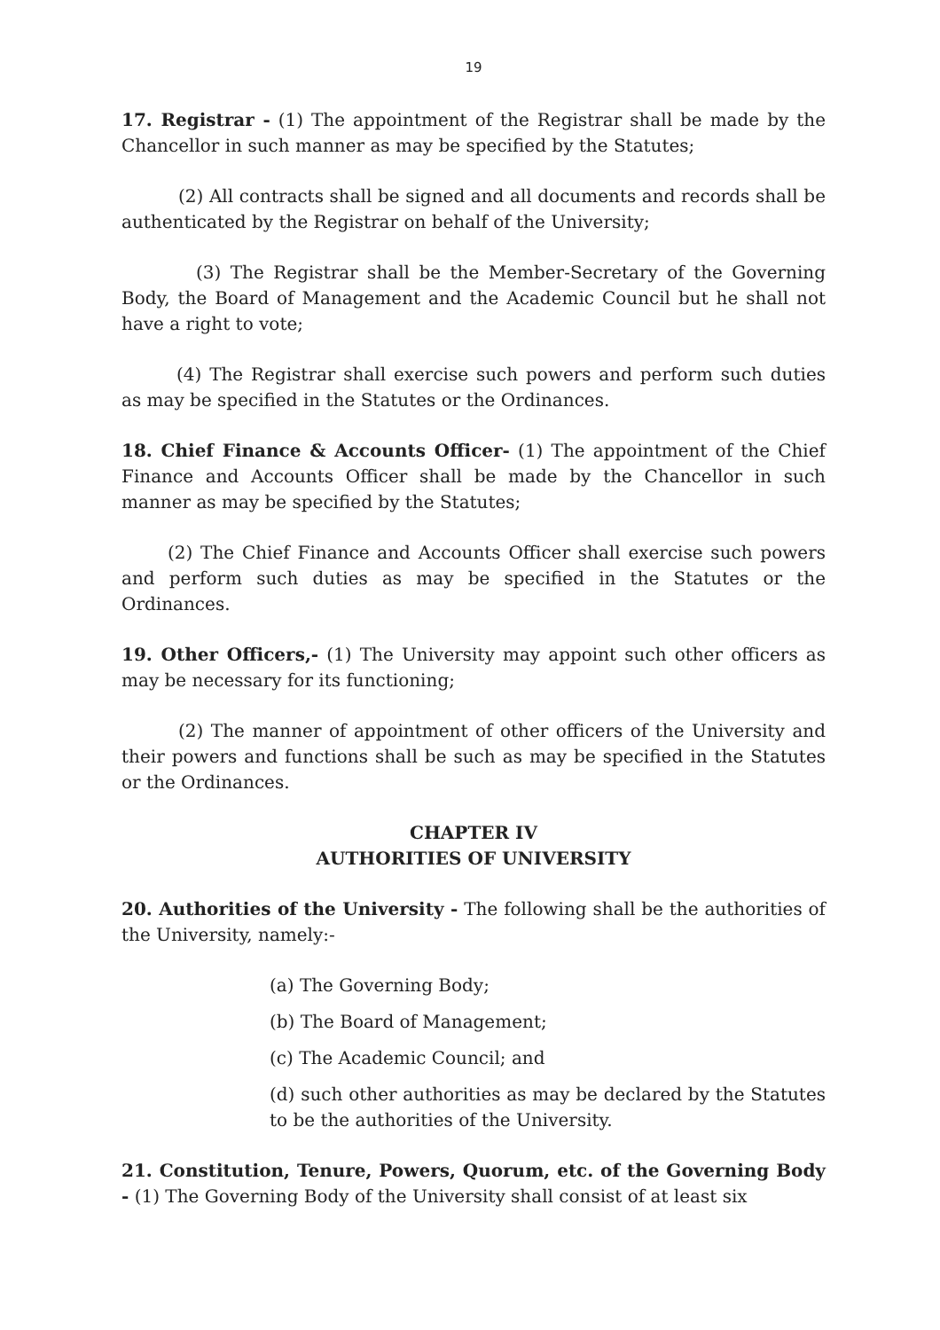19
17. Registrar - (1) The appointment of the Registrar shall be made by the Chancellor in such manner as may be specified by the Statutes;
(2) All contracts shall be signed and all documents and records shall be authenticated by the Registrar on behalf of the University;
(3) The Registrar shall be the Member-Secretary of the Governing Body, the Board of Management and the Academic Council but he shall not have a right to vote;
(4) The Registrar shall exercise such powers and perform such duties as may be specified in the Statutes or the Ordinances.
18. Chief Finance & Accounts Officer- (1) The appointment of the Chief Finance and Accounts Officer shall be made by the Chancellor in such manner as may be specified by the Statutes;
(2) The Chief Finance and Accounts Officer shall exercise such powers and perform such duties as may be specified in the Statutes or the Ordinances.
19. Other Officers,- (1) The University may appoint such other officers as may be necessary for its functioning;
(2) The manner of appointment of other officers of the University and their powers and functions shall be such as may be specified in the Statutes or the Ordinances.
CHAPTER IV
AUTHORITIES OF UNIVERSITY
20. Authorities of the University - The following shall be the authorities of the University, namely:-
(a) The Governing Body;
(b) The Board of Management;
(c) The Academic Council; and
(d) such other authorities as may be declared by the Statutes to be the authorities of the University.
21. Constitution, Tenure, Powers, Quorum, etc. of the Governing Body - (1) The Governing Body of the University shall consist of at least six